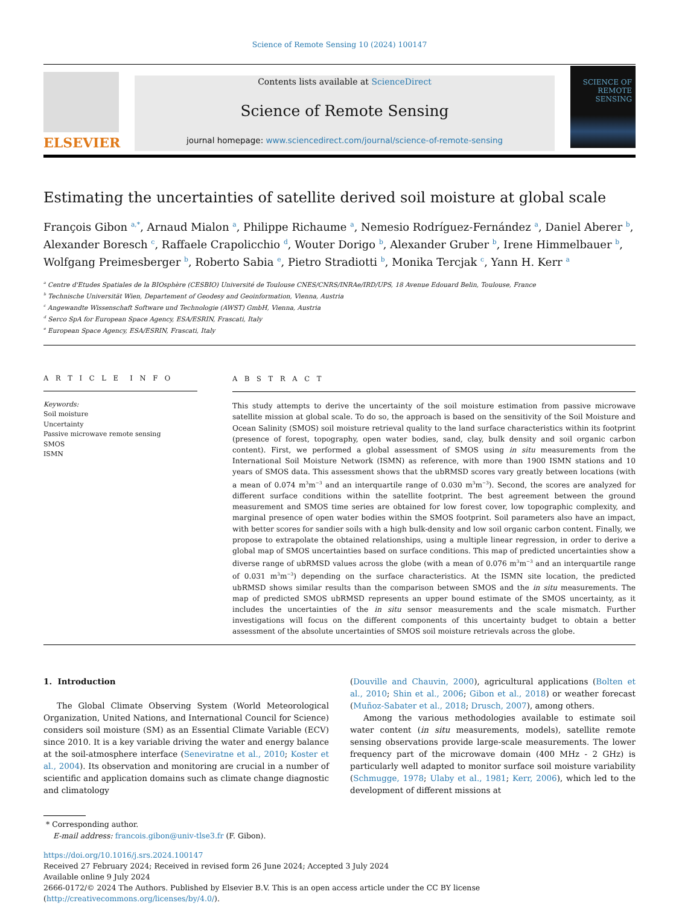Science of Remote Sensing 10 (2024) 100147
ELSEVIER
Contents lists available at ScienceDirect
Science of Remote Sensing
journal homepage: www.sciencedirect.com/journal/science-of-remote-sensing
SCIENCE OF
REMOTE
SENSING
Estimating the uncertainties of satellite derived soil moisture at global scale
François Gibon <sup>a,*</sup>, Arnaud Mialon <sup>a</sup>, Philippe Richaume <sup>a</sup>, Nemesio Rodríguez-Fernández <sup>a</sup>, Daniel Aberer <sup>b</sup>, Alexander Boresch <sup>c</sup>, Raffaele Crapolicchio <sup>d</sup>, Wouter Dorigo <sup>b</sup>, Alexander Gruber <sup>b</sup>, Irene Himmelbauer <sup>b</sup>, Wolfgang Preimesberger <sup>b</sup>, Roberto Sabia <sup>e</sup>, Pietro Stradiotti <sup>b</sup>, Monika Tercjak <sup>c</sup>, Yann H. Kerr <sup>a</sup>
<sup>a</sup> Centre d'Etudes Spatiales de la BIOsphère (CESBIO) Université de Toulouse CNES/CNRS/INRAe/IRD/UPS, 18 Avenue Edouard Belin, Toulouse, France
<sup>b</sup> Technische Universität Wien, Departement of Geodesy and Geoinformation, Vienna, Austria
<sup>c</sup> Angewandte Wissenschaft Software und Technologie (AWST) GmbH, Vienna, Austria
<sup>d</sup> Serco SpA for European Space Agency, ESA/ESRIN, Frascati, Italy
<sup>e</sup> European Space Agency, ESA/ESRIN, Frascati, Italy
A R T I C L E I N F O
Keywords:
Soil moisture
Uncertainty
Passive microwave remote sensing
SMOS
ISMN
A B S T R A C T
This study attempts to derive the uncertainty of the soil moisture estimation from passive microwave satellite mission at global scale. To do so, the approach is based on the sensitivity of the Soil Moisture and Ocean Salinity (SMOS) soil moisture retrieval quality to the land surface characteristics within its footprint (presence of forest, topography, open water bodies, sand, clay, bulk density and soil organic carbon content). First, we performed a global assessment of SMOS using in situ measurements from the International Soil Moisture Network (ISMN) as reference, with more than 1900 ISMN stations and 10 years of SMOS data. This assessment shows that the ubRMSD scores vary greatly between locations (with a mean of 0.074 m<sup>3</sup>m<sup>−3</sup> and an interquartile range of 0.030 m<sup>3</sup>m<sup>−3</sup>). Second, the scores are analyzed for different surface conditions within the satellite footprint. The best agreement between the ground measurement and SMOS time series are obtained for low forest cover, low topographic complexity, and marginal presence of open water bodies within the SMOS footprint. Soil parameters also have an impact, with better scores for sandier soils with a high bulk-density and low soil organic carbon content. Finally, we propose to extrapolate the obtained relationships, using a multiple linear regression, in order to derive a global map of SMOS uncertainties based on surface conditions. This map of predicted uncertainties show a diverse range of ubRMSD values across the globe (with a mean of 0.076 m<sup>3</sup>m<sup>−3</sup> and an interquartile range of 0.031 m<sup>3</sup>m<sup>−3</sup>) depending on the surface characteristics. At the ISMN site location, the predicted ubRMSD shows similar results than the comparison between SMOS and the in situ measurements. The map of predicted SMOS ubRMSD represents an upper bound estimate of the SMOS uncertainty, as it includes the uncertainties of the in situ sensor measurements and the scale mismatch. Further investigations will focus on the different components of this uncertainty budget to obtain a better assessment of the absolute uncertainties of SMOS soil moisture retrievals across the globe.
1. Introduction
The Global Climate Observing System (World Meteorological Organization, United Nations, and International Council for Science) considers soil moisture (SM) as an Essential Climate Variable (ECV) since 2010. It is a key variable driving the water and energy balance at the soil-atmosphere interface (Seneviratne et al., 2010; Koster et al., 2004). Its observation and monitoring are crucial in a number of scientific and application domains such as climate change diagnostic and climatology
(Douville and Chauvin, 2000), agricultural applications (Bolten et al., 2010; Shin et al., 2006; Gibon et al., 2018) or weather forecast (Muñoz-Sabater et al., 2018; Drusch, 2007), among others.
Among the various methodologies available to estimate soil water content (in situ measurements, models), satellite remote sensing observations provide large-scale measurements. The lower frequency part of the microwave domain (400 MHz - 2 GHz) is particularly well adapted to monitor surface soil moisture variability (Schmugge, 1978; Ulaby et al., 1981; Kerr, 2006), which led to the development of different missions at
* Corresponding author.
E-mail address: francois.gibon@univ-tlse3.fr (F. Gibon).
https://doi.org/10.1016/j.srs.2024.100147
Received 27 February 2024; Received in revised form 26 June 2024; Accepted 3 July 2024
Available online 9 July 2024
2666-0172/© 2024 The Authors. Published by Elsevier B.V. This is an open access article under the CC BY license (http://creativecommons.org/licenses/by/4.0/).